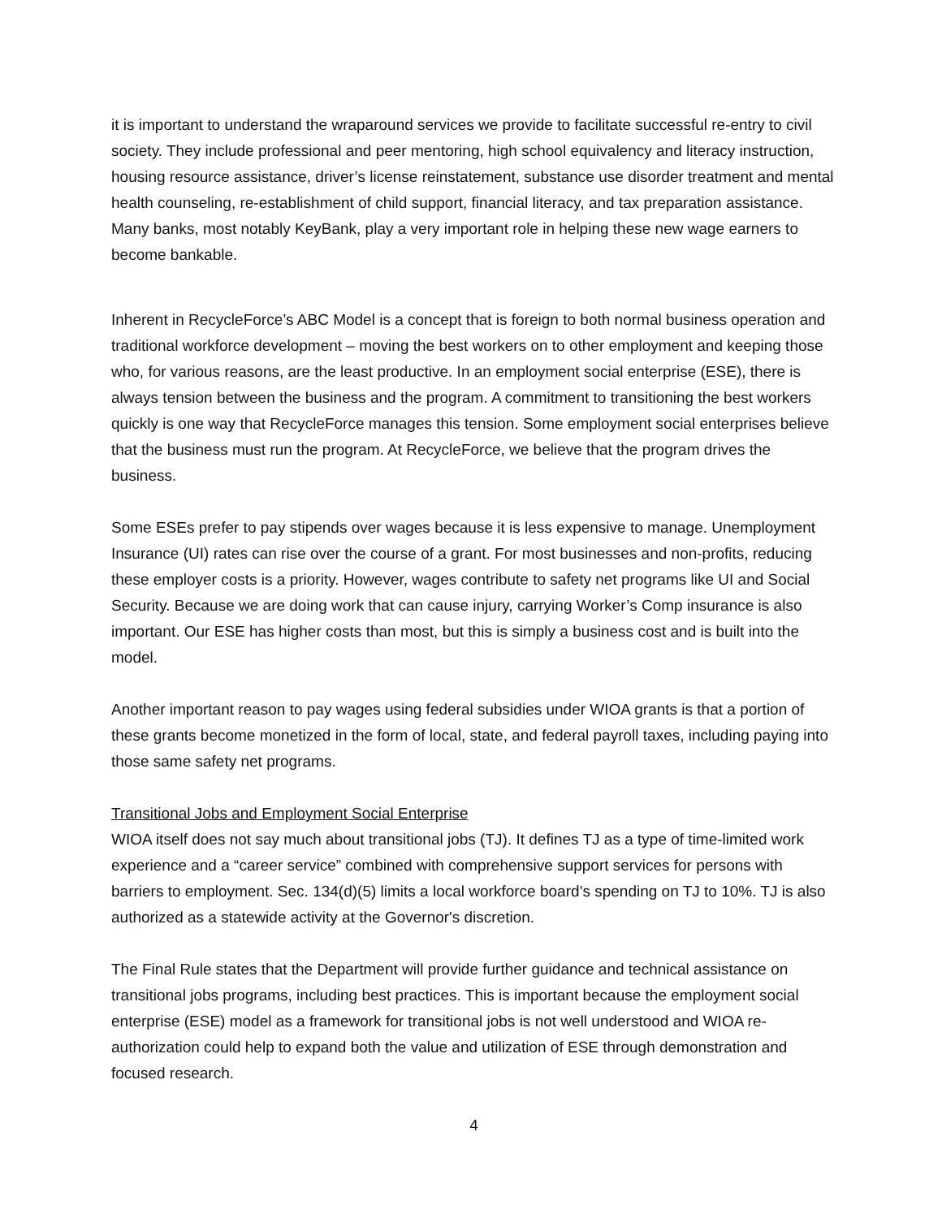it is important to understand the wraparound services we provide to facilitate successful re-entry to civil society. They include professional and peer mentoring, high school equivalency and literacy instruction, housing resource assistance, driver’s license reinstatement, substance use disorder treatment and mental health counseling, re-establishment of child support, financial literacy, and tax preparation assistance. Many banks, most notably KeyBank, play a very important role in helping these new wage earners to become bankable.
Inherent in RecycleForce’s ABC Model is a concept that is foreign to both normal business operation and traditional workforce development – moving the best workers on to other employment and keeping those who, for various reasons, are the least productive. In an employment social enterprise (ESE), there is always tension between the business and the program. A commitment to transitioning the best workers quickly is one way that RecycleForce manages this tension. Some employment social enterprises believe that the business must run the program. At RecycleForce, we believe that the program drives the business.
Some ESEs prefer to pay stipends over wages because it is less expensive to manage. Unemployment Insurance (UI) rates can rise over the course of a grant. For most businesses and non-profits, reducing these employer costs is a priority. However, wages contribute to safety net programs like UI and Social Security. Because we are doing work that can cause injury, carrying Worker’s Comp insurance is also important. Our ESE has higher costs than most, but this is simply a business cost and is built into the model.
Another important reason to pay wages using federal subsidies under WIOA grants is that a portion of these grants become monetized in the form of local, state, and federal payroll taxes, including paying into those same safety net programs.
Transitional Jobs and Employment Social Enterprise
WIOA itself does not say much about transitional jobs (TJ). It defines TJ as a type of time-limited work experience and a “career service” combined with comprehensive support services for persons with barriers to employment. Sec. 134(d)(5) limits a local workforce board’s spending on TJ to 10%. TJ is also authorized as a statewide activity at the Governor's discretion.
The Final Rule states that the Department will provide further guidance and technical assistance on transitional jobs programs, including best practices. This is important because the employment social enterprise (ESE) model as a framework for transitional jobs is not well understood and WIOA re-authorization could help to expand both the value and utilization of ESE through demonstration and focused research.
4